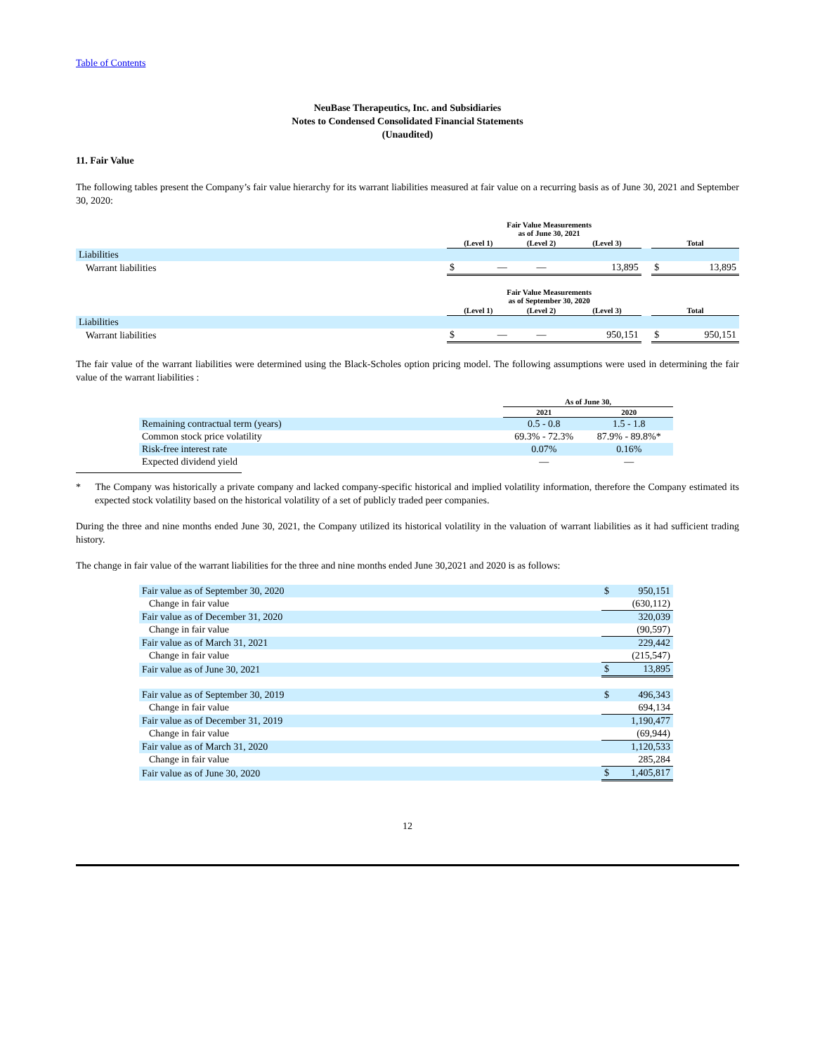Table of Contents
NeuBase Therapeutics, Inc. and Subsidiaries
Notes to Condensed Consolidated Financial Statements
(Unaudited)
11. Fair Value
The following tables present the Company’s fair value hierarchy for its warrant liabilities measured at fair value on a recurring basis as of June 30, 2021 and September 30, 2020:
| | Fair Value Measurements as of June 30, 2021 | | | | | | |
| --- | --- | --- | --- | --- | --- | --- | --- |
| | (Level 1) | | (Level 2) | (Level 3) | | Total | |
| Liabilities | | | | | | | |
| Warrant liabilities | $ | — | — | 13,895 | | $ | 13,895 |
| | Fair Value Measurements as of September 30, 2020 | | | | | | |
| | (Level 1) | | (Level 2) | (Level 3) | | Total | |
| Liabilities | | | | | | | |
| Warrant liabilities | $ | — | — | 950,151 | | $ | 950,151 |
The fair value of the warrant liabilities were determined using the Black-Scholes option pricing model. The following assumptions were used in determining the fair value of the warrant liabilities :
| | As of June 30, | |
| --- | --- | --- |
| | 2021 | 2020 |
| Remaining contractual term (years) | 0.5 - 0.8 | 1.5 - 1.8 |
| Common stock price volatility | 69.3% - 72.3% | 87.9% - 89.8%* |
| Risk-free interest rate | 0.07% | 0.16% |
| Expected dividend yield | — | — |
* The Company was historically a private company and lacked company-specific historical and implied volatility information, therefore the Company estimated its expected stock volatility based on the historical volatility of a set of publicly traded peer companies.
During the three and nine months ended June 30, 2021, the Company utilized its historical volatility in the valuation of warrant liabilities as it had sufficient trading history.
The change in fair value of the warrant liabilities for the three and nine months ended June 30,2021 and 2020 is as follows:
| Fair value as of September 30, 2020 | $ | 950,151 |
| Change in fair value | | (630,112) |
| Fair value as of December 31, 2020 | | 320,039 |
| Change in fair value | | (90,597) |
| Fair value as of March 31, 2021 | | 229,442 |
| Change in fair value | | (215,547) |
| Fair value as of June 30, 2021 | $ | 13,895 |
| Fair value as of September 30, 2019 | $ | 496,343 |
| Change in fair value | | 694,134 |
| Fair value as of December 31, 2019 | | 1,190,477 |
| Change in fair value | | (69,944) |
| Fair value as of March 31, 2020 | | 1,120,533 |
| Change in fair value | | 285,284 |
| Fair value as of June 30, 2020 | $ | 1,405,817 |
12